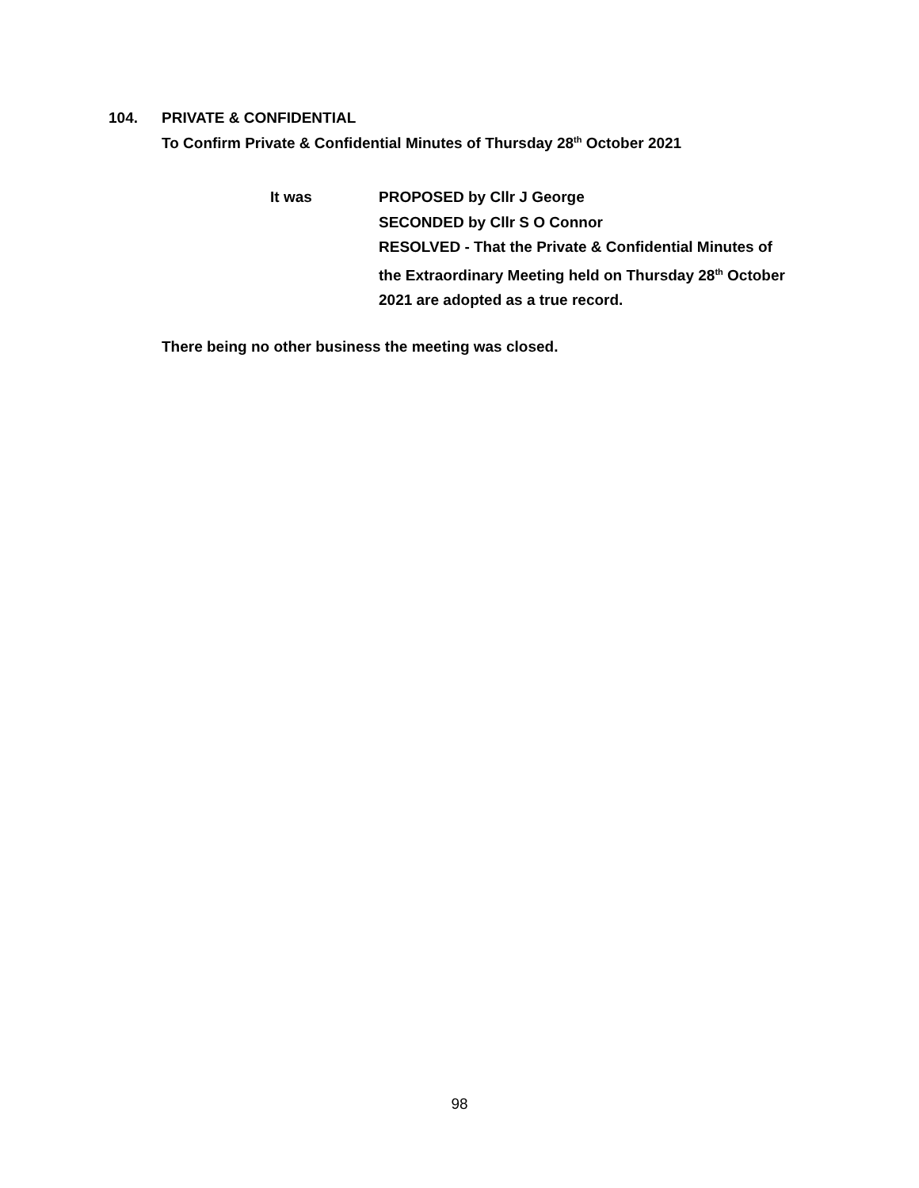104. PRIVATE & CONFIDENTIAL
To Confirm Private & Confidential Minutes of Thursday 28<sup>th</sup> October 2021
It was PROPOSED by Cllr J George
SECONDED by Cllr S O Connor
RESOLVED - That the Private & Confidential Minutes of
the Extraordinary Meeting held on Thursday 28<sup>th</sup> October
2021 are adopted as a true record.
There being no other business the meeting was closed.
98